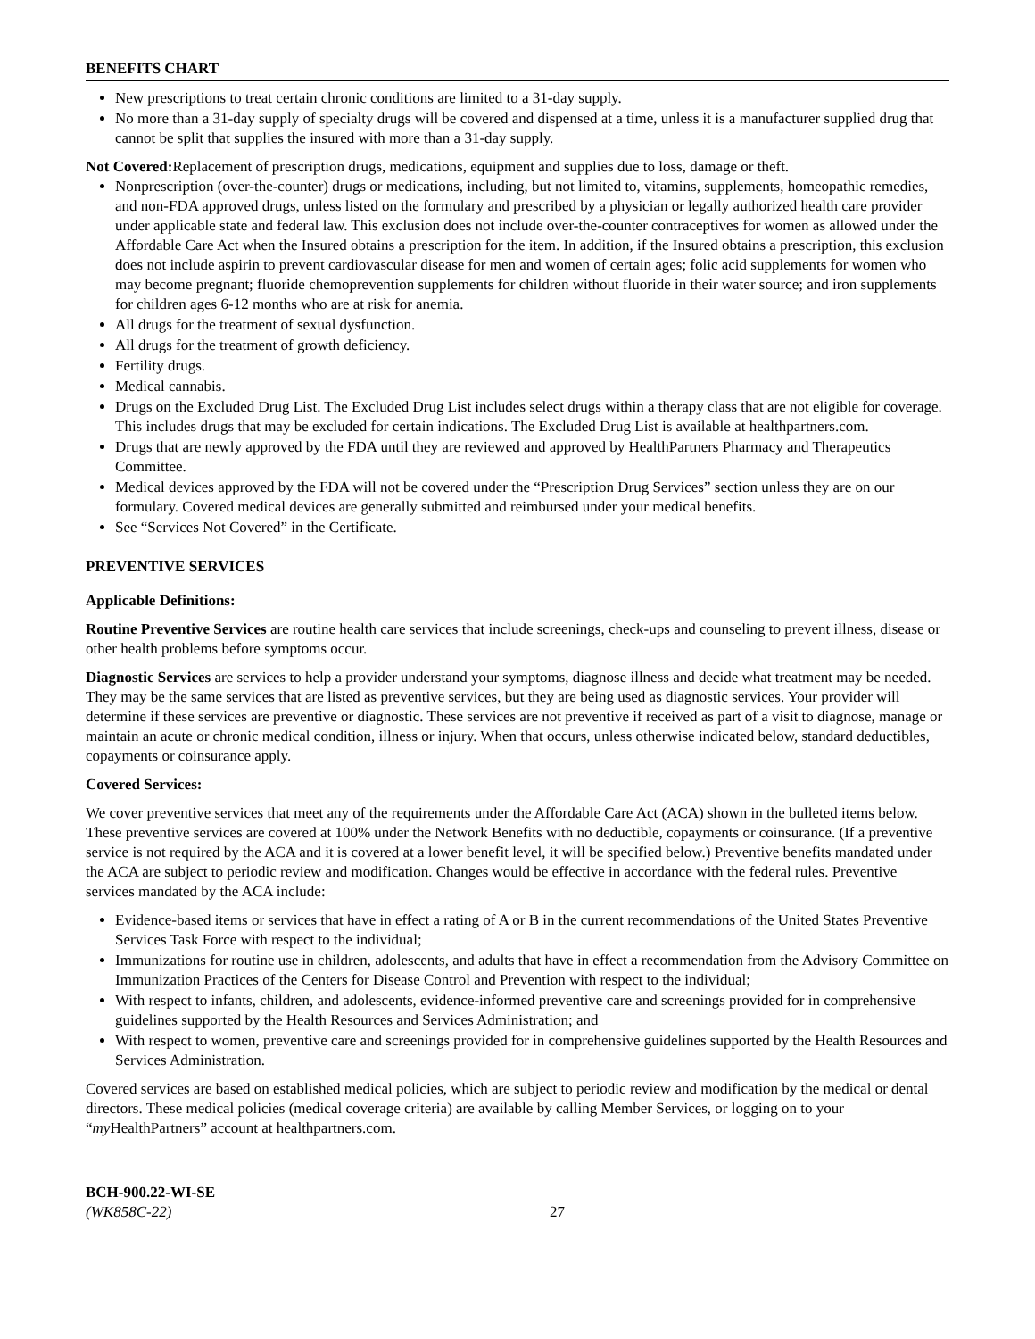BENEFITS CHART
New prescriptions to treat certain chronic conditions are limited to a 31-day supply.
No more than a 31-day supply of specialty drugs will be covered and dispensed at a time, unless it is a manufacturer supplied drug that cannot be split that supplies the insured with more than a 31-day supply.
Not Covered: Replacement of prescription drugs, medications, equipment and supplies due to loss, damage or theft.
Nonprescription (over-the-counter) drugs or medications, including, but not limited to, vitamins, supplements, homeopathic remedies, and non-FDA approved drugs, unless listed on the formulary and prescribed by a physician or legally authorized health care provider under applicable state and federal law. This exclusion does not include over-the-counter contraceptives for women as allowed under the Affordable Care Act when the Insured obtains a prescription for the item. In addition, if the Insured obtains a prescription, this exclusion does not include aspirin to prevent cardiovascular disease for men and women of certain ages; folic acid supplements for women who may become pregnant; fluoride chemoprevention supplements for children without fluoride in their water source; and iron supplements for children ages 6-12 months who are at risk for anemia.
All drugs for the treatment of sexual dysfunction.
All drugs for the treatment of growth deficiency.
Fertility drugs.
Medical cannabis.
Drugs on the Excluded Drug List. The Excluded Drug List includes select drugs within a therapy class that are not eligible for coverage. This includes drugs that may be excluded for certain indications. The Excluded Drug List is available at healthpartners.com.
Drugs that are newly approved by the FDA until they are reviewed and approved by HealthPartners Pharmacy and Therapeutics Committee.
Medical devices approved by the FDA will not be covered under the “Prescription Drug Services” section unless they are on our formulary. Covered medical devices are generally submitted and reimbursed under your medical benefits.
See “Services Not Covered” in the Certificate.
PREVENTIVE SERVICES
Applicable Definitions:
Routine Preventive Services are routine health care services that include screenings, check-ups and counseling to prevent illness, disease or other health problems before symptoms occur.
Diagnostic Services are services to help a provider understand your symptoms, diagnose illness and decide what treatment may be needed. They may be the same services that are listed as preventive services, but they are being used as diagnostic services. Your provider will determine if these services are preventive or diagnostic. These services are not preventive if received as part of a visit to diagnose, manage or maintain an acute or chronic medical condition, illness or injury. When that occurs, unless otherwise indicated below, standard deductibles, copayments or coinsurance apply.
Covered Services:
We cover preventive services that meet any of the requirements under the Affordable Care Act (ACA) shown in the bulleted items below. These preventive services are covered at 100% under the Network Benefits with no deductible, copayments or coinsurance. (If a preventive service is not required by the ACA and it is covered at a lower benefit level, it will be specified below.) Preventive benefits mandated under the ACA are subject to periodic review and modification. Changes would be effective in accordance with the federal rules. Preventive services mandated by the ACA include:
Evidence-based items or services that have in effect a rating of A or B in the current recommendations of the United States Preventive Services Task Force with respect to the individual;
Immunizations for routine use in children, adolescents, and adults that have in effect a recommendation from the Advisory Committee on Immunization Practices of the Centers for Disease Control and Prevention with respect to the individual;
With respect to infants, children, and adolescents, evidence-informed preventive care and screenings provided for in comprehensive guidelines supported by the Health Resources and Services Administration; and
With respect to women, preventive care and screenings provided for in comprehensive guidelines supported by the Health Resources and Services Administration.
Covered services are based on established medical policies, which are subject to periodic review and modification by the medical or dental directors. These medical policies (medical coverage criteria) are available by calling Member Services, or logging on to your “my HealthPartners” account at healthpartners.com.
BCH-900.22-WI-SE
(WK858C-22)
27